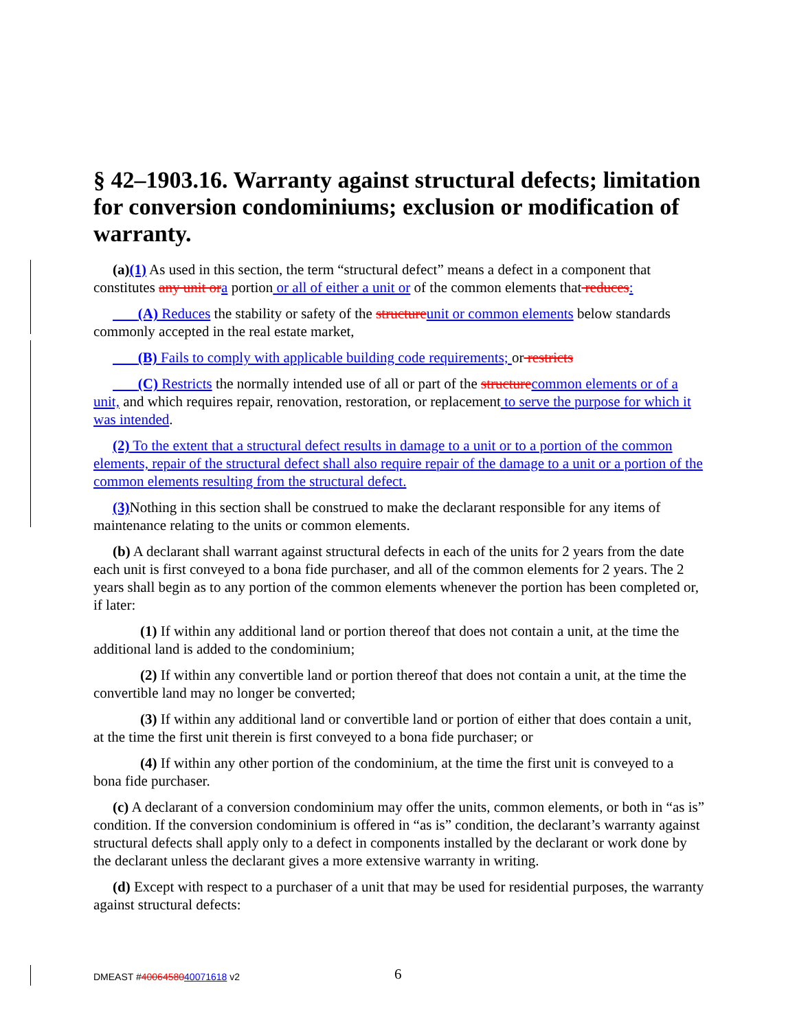§ 42–1903.16. Warranty against structural defects; limitation for conversion condominiums; exclusion or modification of warranty.
(a)(1) As used in this section, the term “structural defect” means a defect in a component that constitutes any unit or a portion or all of either a unit or of the common elements that reduces:
(A) Reduces the stability or safety of the structure unit or common elements below standards commonly accepted in the real estate market,
(B) Fails to comply with applicable building code requirements; or restricts
(C) Restricts the normally intended use of all or part of the structure common elements or of a unit, and which requires repair, renovation, restoration, or replacement to serve the purpose for which it was intended.
(2) To the extent that a structural defect results in damage to a unit or to a portion of the common elements, repair of the structural defect shall also require repair of the damage to a unit or a portion of the common elements resulting from the structural defect.
(3) Nothing in this section shall be construed to make the declarant responsible for any items of maintenance relating to the units or common elements.
(b) A declarant shall warrant against structural defects in each of the units for 2 years from the date each unit is first conveyed to a bona fide purchaser, and all of the common elements for 2 years. The 2 years shall begin as to any portion of the common elements whenever the portion has been completed or, if later:
(1) If within any additional land or portion thereof that does not contain a unit, at the time the additional land is added to the condominium;
(2) If within any convertible land or portion thereof that does not contain a unit, at the time the convertible land may no longer be converted;
(3) If within any additional land or convertible land or portion of either that does contain a unit, at the time the first unit therein is first conveyed to a bona fide purchaser; or
(4) If within any other portion of the condominium, at the time the first unit is conveyed to a bona fide purchaser.
(c) A declarant of a conversion condominium may offer the units, common elements, or both in “as is” condition. If the conversion condominium is offered in “as is” condition, the declarant’s warranty against structural defects shall apply only to a defect in components installed by the declarant or work done by the declarant unless the declarant gives a more extensive warranty in writing.
(d) Except with respect to a purchaser of a unit that may be used for residential purposes, the warranty against structural defects:
DMEAST #4006458040071618 v2 6